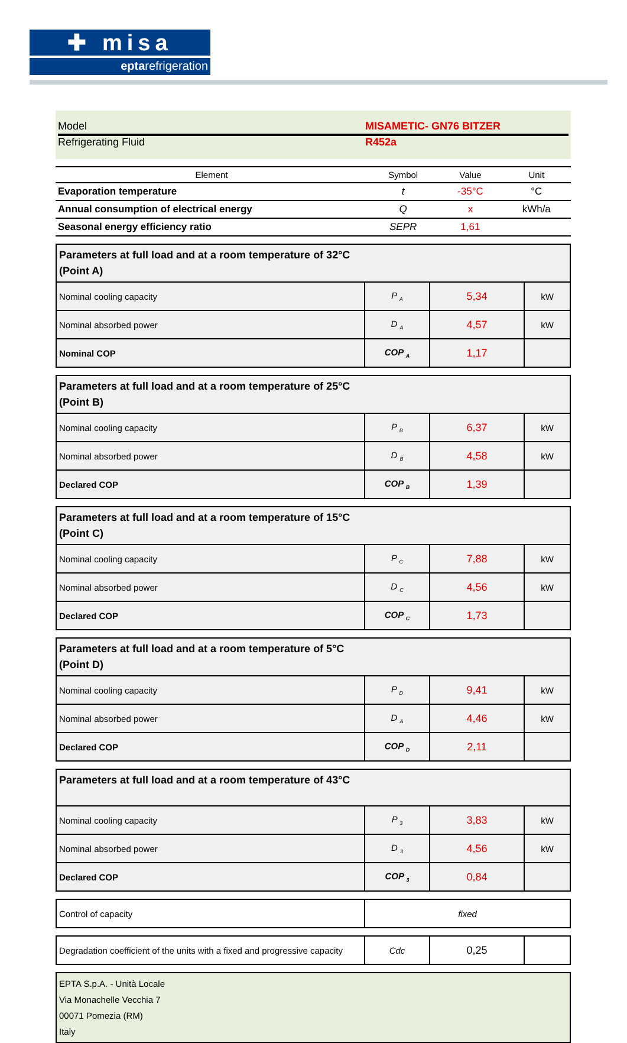✚ misa
eptarefrigeration
Model MISAMETIC- GN76 BITZER
Refrigerating Fluid R452a
| Element | Symbol | Value | Unit |
| --- | --- | --- | --- |
| Evaporation temperature | t | -35°C | °C |
| Annual consumption of electrical energy | Q | x | kWh/a |
| Seasonal energy efficiency ratio | SEPR | 1,61 | |
| Parameters at full load and at a room temperature of 32°C (Point A) | | | |
| Nominal cooling capacity | P <sub>A</sub> | 5,34 | kW |
| Nominal absorbed power | D <sub>A</sub> | 4,57 | kW |
| Nominal COP | COP <sub>A</sub> | 1,17 | |
| Parameters at full load and at a room temperature of 25°C (Point B) | | | |
| Nominal cooling capacity | P <sub>B</sub> | 6,37 | kW |
| Nominal absorbed power | D <sub>B</sub> | 4,58 | kW |
| Declared COP | COP <sub>B</sub> | 1,39 | |
| Parameters at full load and at a room temperature of 15°C (Point C) | | | |
| Nominal cooling capacity | P <sub>C</sub> | 7,88 | kW |
| Nominal absorbed power | D <sub>C</sub> | 4,56 | kW |
| Declared COP | COP <sub>C</sub> | 1,73 | |
| Parameters at full load and at a room temperature of 5°C (Point D) | | | |
| Nominal cooling capacity | P <sub>D</sub> | 9,41 | kW |
| Nominal absorbed power | D <sub>A</sub> | 4,46 | kW |
| Declared COP | COP <sub>D</sub> | 2,11 | |
| Parameters at full load and at a room temperature of 43°C | | | |
| Nominal cooling capacity | P <sub>3</sub> | 3,83 | kW |
| Nominal absorbed power | D <sub>3</sub> | 4,56 | kW |
| Declared COP | COP <sub>3</sub> | 0,84 | |
| Control of capacity | fixed |
| Degradation coefficient of the units with a fixed and progressive capacity | Cdc | 0,25 | |
EPTA S.p.A. - Unità Locale
Via Monachelle Vecchia 7
00071 Pomezia (RM)
Italy